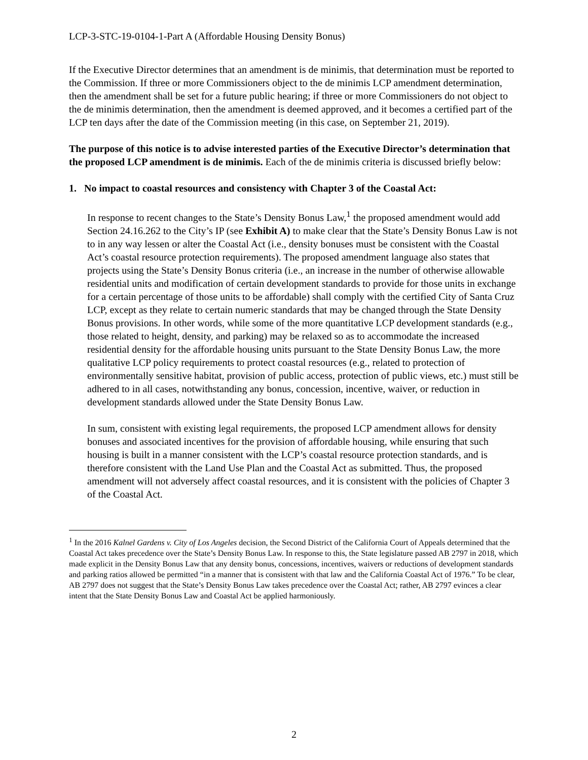LCP-3-STC-19-0104-1-Part A (Affordable Housing Density Bonus)
If the Executive Director determines that an amendment is de minimis, that determination must be reported to the Commission. If three or more Commissioners object to the de minimis LCP amendment determination, then the amendment shall be set for a future public hearing; if three or more Commissioners do not object to the de minimis determination, then the amendment is deemed approved, and it becomes a certified part of the LCP ten days after the date of the Commission meeting (in this case, on September 21, 2019).
The purpose of this notice is to advise interested parties of the Executive Director’s determination that the proposed LCP amendment is de minimis. Each of the de minimis criteria is discussed briefly below:
1. No impact to coastal resources and consistency with Chapter 3 of the Coastal Act:
In response to recent changes to the State’s Density Bonus Law,<sup>1</sup> the proposed amendment would add Section 24.16.262 to the City’s IP (see Exhibit A) to make clear that the State’s Density Bonus Law is not to in any way lessen or alter the Coastal Act (i.e., density bonuses must be consistent with the Coastal Act’s coastal resource protection requirements). The proposed amendment language also states that projects using the State’s Density Bonus criteria (i.e., an increase in the number of otherwise allowable residential units and modification of certain development standards to provide for those units in exchange for a certain percentage of those units to be affordable) shall comply with the certified City of Santa Cruz LCP, except as they relate to certain numeric standards that may be changed through the State Density Bonus provisions. In other words, while some of the more quantitative LCP development standards (e.g., those related to height, density, and parking) may be relaxed so as to accommodate the increased residential density for the affordable housing units pursuant to the State Density Bonus Law, the more qualitative LCP policy requirements to protect coastal resources (e.g., related to protection of environmentally sensitive habitat, provision of public access, protection of public views, etc.) must still be adhered to in all cases, notwithstanding any bonus, concession, incentive, waiver, or reduction in development standards allowed under the State Density Bonus Law.
In sum, consistent with existing legal requirements, the proposed LCP amendment allows for density bonuses and associated incentives for the provision of affordable housing, while ensuring that such housing is built in a manner consistent with the LCP’s coastal resource protection standards, and is therefore consistent with the Land Use Plan and the Coastal Act as submitted. Thus, the proposed amendment will not adversely affect coastal resources, and it is consistent with the policies of Chapter 3 of the Coastal Act.
<sup>1</sup> In the 2016 Kalnel Gardens v. City of Los Angeles decision, the Second District of the California Court of Appeals determined that the Coastal Act takes precedence over the State’s Density Bonus Law. In response to this, the State legislature passed AB 2797 in 2018, which made explicit in the Density Bonus Law that any density bonus, concessions, incentives, waivers or reductions of development standards and parking ratios allowed be permitted “in a manner that is consistent with that law and the California Coastal Act of 1976.” To be clear, AB 2797 does not suggest that the State’s Density Bonus Law takes precedence over the Coastal Act; rather, AB 2797 evinces a clear intent that the State Density Bonus Law and Coastal Act be applied harmoniously.
2